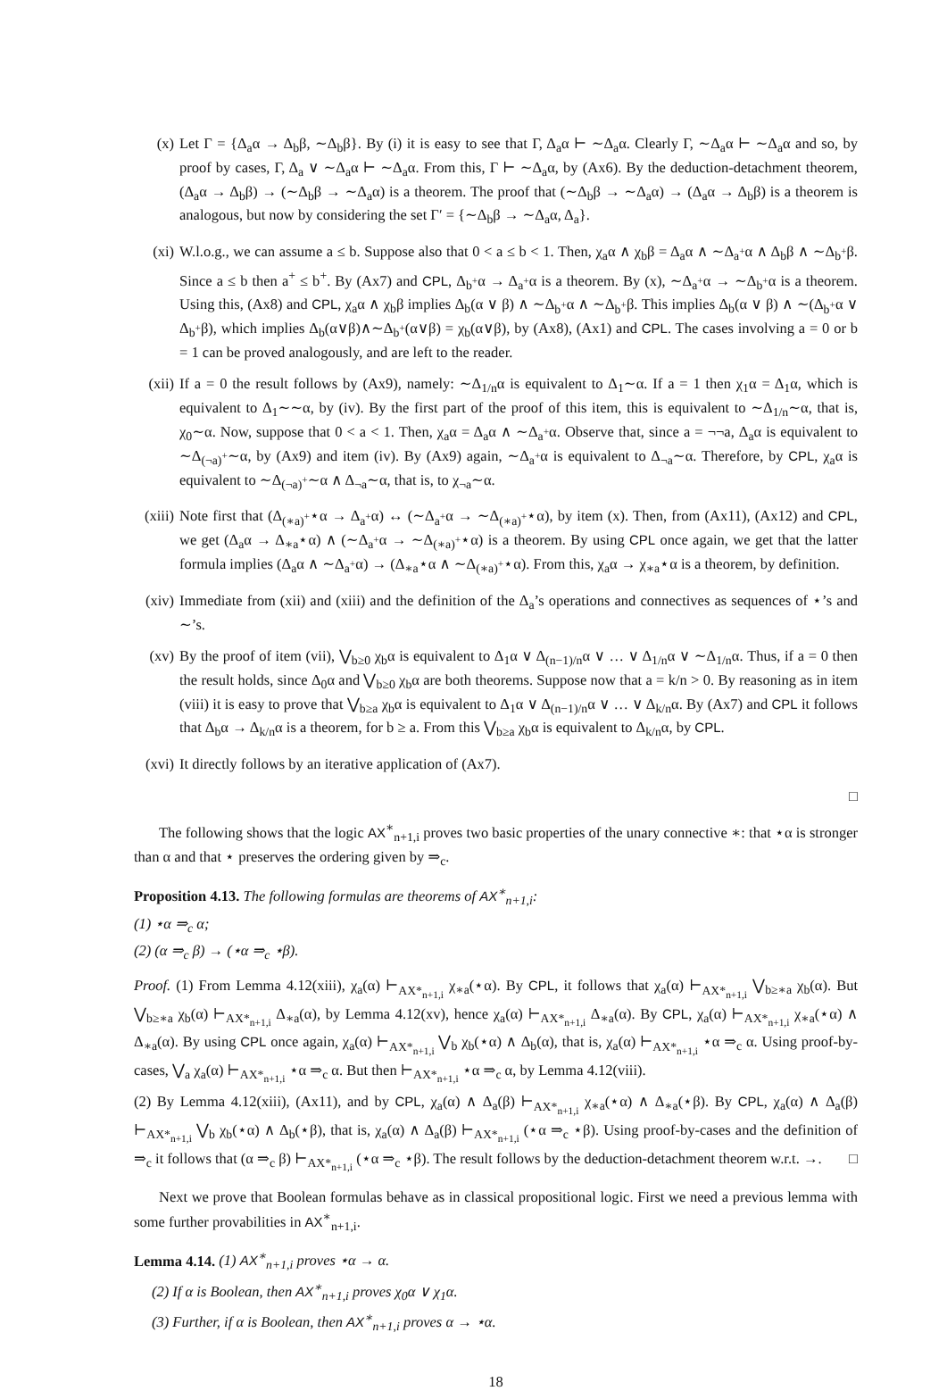(x) Let Γ = {Δ<sub>a</sub>α → Δ<sub>b</sub>β, ∼Δ<sub>b</sub>β}. By (i) it is easy to see that Γ, Δ<sub>a</sub>α ⊢ ∼Δ<sub>a</sub>α. Clearly Γ, ∼Δ<sub>a</sub>α ⊢ ∼Δ<sub>a</sub>α and so, by proof by cases, Γ, Δ<sub>a</sub> ∨ ∼Δ<sub>a</sub>α ⊢ ∼Δ<sub>a</sub>α. From this, Γ ⊢ ∼Δ<sub>a</sub>α, by (Ax6). By the deduction-detachment theorem, (Δ<sub>a</sub>α → Δ<sub>b</sub>β) → (∼Δ<sub>b</sub>β → ∼Δ<sub>a</sub>α) is a theorem. The proof that (∼Δ<sub>b</sub>β → ∼Δ<sub>a</sub>α) → (Δ<sub>a</sub>α → Δ<sub>b</sub>β) is a theorem is analogous, but now by considering the set Γ′ = {∼Δ<sub>b</sub>β → ∼Δ<sub>a</sub>α, Δ<sub>a</sub>}.
(xi) W.l.o.g., we can assume a ≤ b. Suppose also that 0 < a ≤ b < 1. Then, χ<sub>a</sub>α ∧ χ<sub>b</sub>β = Δ<sub>a</sub>α ∧ ∼Δ<sub>a<sup>+</sup></sub>α ∧ Δ<sub>b</sub>β ∧ ∼Δ<sub>b<sup>+</sup></sub>β. Since a ≤ b then a<sup>+</sup> ≤ b<sup>+</sup>. By (Ax7) and CPL, Δ<sub>b<sup>+</sup></sub>α → Δ<sub>a<sup>+</sup></sub>α is a theorem. By (x), ∼Δ<sub>a<sup>+</sup></sub>α → ∼Δ<sub>b<sup>+</sup></sub>α is a theorem. Using this, (Ax8) and CPL, χ<sub>a</sub>α ∧ χ<sub>b</sub>β implies Δ<sub>b</sub>(α ∨ β) ∧ ∼Δ<sub>b<sup>+</sup></sub>α ∧ ∼Δ<sub>b<sup>+</sup></sub>β. This implies Δ<sub>b</sub>(α ∨ β) ∧ ∼(Δ<sub>b<sup>+</sup></sub>α ∨ Δ<sub>b<sup>+</sup></sub>β), which implies Δ<sub>b</sub>(α∨β)∧∼Δ<sub>b<sup>+</sup></sub>(α∨β) = χ<sub>b</sub>(α∨β), by (Ax8), (Ax1) and CPL. The cases involving a = 0 or b = 1 can be proved analogously, and are left to the reader.
(xii) If a = 0 the result follows by (Ax9), namely: ∼Δ<sub>1/n</sub>α is equivalent to Δ<sub>1</sub>∼α. If a = 1 then χ<sub>1</sub>α = Δ<sub>1</sub>α, which is equivalent to Δ<sub>1</sub>∼∼α, by (iv). By the first part of the proof of this item, this is equivalent to ∼Δ<sub>1/n</sub>∼α, that is, χ<sub>0</sub>∼α. Now, suppose that 0 < a < 1. Then, χ<sub>a</sub>α = Δ<sub>a</sub>α ∧ ∼Δ<sub>a<sup>+</sup></sub>α. Observe that, since a = ¬¬a, Δ<sub>a</sub>α is equivalent to ∼Δ<sub>(¬a)<sup>+</sup></sub>∼α, by (Ax9) and item (iv). By (Ax9) again, ∼Δ<sub>a<sup>+</sup></sub>α is equivalent to Δ<sub>¬a</sub>∼α. Therefore, by CPL, χ<sub>a</sub>α is equivalent to ∼Δ<sub>(¬a)<sup>+</sup></sub>∼α ∧ Δ<sub>¬a</sub>∼α, that is, to χ<sub>¬a</sub>∼α.
(xiii) Note first that (Δ<sub>(∗a)<sup>+</sup></sub>⋆α → Δ<sub>a<sup>+</sup></sub>α) ↔ (∼Δ<sub>a<sup>+</sup></sub>α → ∼Δ<sub>(∗a)<sup>+</sup></sub>⋆α), by item (x). Then, from (Ax11), (Ax12) and CPL, we get (Δ<sub>a</sub>α → Δ<sub>∗a</sub>⋆α) ∧ (∼Δ<sub>a<sup>+</sup></sub>α → ∼Δ<sub>(∗a)<sup>+</sup></sub>⋆α) is a theorem. By using CPL once again, we get that the latter formula implies (Δ<sub>a</sub>α ∧ ∼Δ<sub>a<sup>+</sup></sub>α) → (Δ<sub>∗a</sub>⋆α ∧ ∼Δ<sub>(∗a)<sup>+</sup></sub>⋆α). From this, χ<sub>a</sub>α → χ<sub>∗a</sub>⋆α is a theorem, by definition.
(xiv) Immediate from (xii) and (xiii) and the definition of the Δ<sub>a</sub>’s operations and connectives as sequences of ⋆’s and ∼’s.
(xv) By the proof of item (vii), ⋁<sub>b≥0</sub> χ<sub>b</sub>α is equivalent to Δ<sub>1</sub>α ∨ Δ<sub>(n−1)/n</sub>α ∨ … ∨ Δ<sub>1/n</sub>α ∨ ∼Δ<sub>1/n</sub>α. Thus, if a = 0 then the result holds, since Δ<sub>0</sub>α and ⋁<sub>b≥0</sub> χ<sub>b</sub>α are both theorems. Suppose now that a = k/n > 0. By reasoning as in item (viii) it is easy to prove that ⋁<sub>b≥a</sub> χ<sub>b</sub>α is equivalent to Δ<sub>1</sub>α ∨ Δ<sub>(n−1)/n</sub>α ∨ … ∨ Δ<sub>k/n</sub>α. By (Ax7) and CPL it follows that Δ<sub>b</sub>α → Δ<sub>k/n</sub>α is a theorem, for b ≥ a. From this ⋁<sub>b≥a</sub> χ<sub>b</sub>α is equivalent to Δ<sub>k/n</sub>α, by CPL.
(xvi) It directly follows by an iterative application of (Ax7).
□
The following shows that the logic AX<sup>∗</sup><sub>n+1,i</sub> proves two basic properties of the unary connective ∗: that ⋆α is stronger than α and that ⋆ preserves the ordering given by ⇒<sub>c</sub>.
Proposition 4.13. The following formulas are theorems of AX<sup>∗</sup><sub>n+1,i</sub>:
(1) ⋆α ⇒<sub>c</sub> α;
(2) (α ⇒<sub>c</sub> β) → (⋆α ⇒<sub>c</sub> ⋆β).
Proof. (1) From Lemma 4.12(xiii), χ<sub>a</sub>(α) ⊢<sub>AX*<sub>n+1,i</sub></sub> χ<sub>∗a</sub>(⋆α). By CPL, it follows that χ<sub>a</sub>(α) ⊢<sub>AX*<sub>n+1,i</sub></sub> ⋁<sub>b≥∗a</sub> χ<sub>b</sub>(α). But ⋁<sub>b≥∗a</sub> χ<sub>b</sub>(α) ⊢<sub>AX*<sub>n+1,i</sub></sub> Δ<sub>∗a</sub>(α), by Lemma 4.12(xv), hence χ<sub>a</sub>(α) ⊢<sub>AX*<sub>n+1,i</sub></sub> Δ<sub>∗a</sub>(α). By CPL, χ<sub>a</sub>(α) ⊢<sub>AX*<sub>n+1,i</sub></sub> χ<sub>∗a</sub>(⋆α) ∧ Δ<sub>∗a</sub>(α). By using CPL once again, χ<sub>a</sub>(α) ⊢<sub>AX*<sub>n+1,i</sub></sub> ⋁<sub>b</sub> χ<sub>b</sub>(⋆α) ∧ Δ<sub>b</sub>(α), that is, χ<sub>a</sub>(α) ⊢<sub>AX*<sub>n+1,i</sub></sub> ⋆α ⇒<sub>c</sub> α. Using proof-by-cases, ⋁<sub>a</sub> χ<sub>a</sub>(α) ⊢<sub>AX*<sub>n+1,i</sub></sub> ⋆α ⇒<sub>c</sub> α. But then ⊢<sub>AX*<sub>n+1,i</sub></sub> ⋆α ⇒<sub>c</sub> α, by Lemma 4.12(viii).
(2) By Lemma 4.12(xiii), (Ax11), and by CPL, χ<sub>a</sub>(α) ∧ Δ<sub>a</sub>(β) ⊢<sub>AX*<sub>n+1,i</sub></sub> χ<sub>∗a</sub>(⋆α) ∧ Δ<sub>∗a</sub>(⋆β). By CPL, χ<sub>a</sub>(α) ∧ Δ<sub>a</sub>(β) ⊢<sub>AX*<sub>n+1,i</sub></sub> ⋁<sub>b</sub> χ<sub>b</sub>(⋆α) ∧ Δ<sub>b</sub>(⋆β), that is, χ<sub>a</sub>(α) ∧ Δ<sub>a</sub>(β) ⊢<sub>AX*<sub>n+1,i</sub></sub> (⋆α ⇒<sub>c</sub> ⋆β). Using proof-by-cases and the definition of ⇒<sub>c</sub> it follows that (α ⇒<sub>c</sub> β) ⊢<sub>AX*<sub>n+1,i</sub></sub> (⋆α ⇒<sub>c</sub> ⋆β). The result follows by the deduction-detachment theorem w.r.t. →. □
Next we prove that Boolean formulas behave as in classical propositional logic. First we need a previous lemma with some further provabilities in AX<sup>∗</sup><sub>n+1,i</sub>.
Lemma 4.14. (1) AX<sup>∗</sup><sub>n+1,i</sub> proves ⋆α → α.
(2) If α is Boolean, then AX<sup>∗</sup><sub>n+1,i</sub> proves χ<sub>0</sub>α ∨ χ<sub>1</sub>α.
(3) Further, if α is Boolean, then AX<sup>∗</sup><sub>n+1,i</sub> proves α → ⋆α.
18